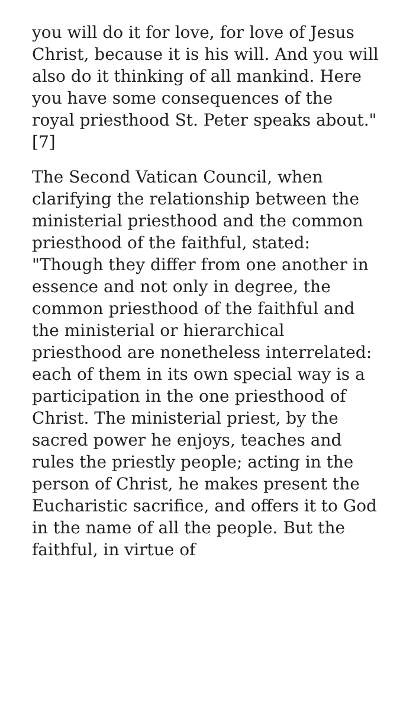you will do it for love, for love of Jesus Christ, because it is his will. And you will also do it thinking of all mankind. Here you have some consequences of the royal priesthood St. Peter speaks about."[7]
The Second Vatican Council, when clarifying the relationship between the ministerial priesthood and the common priesthood of the faithful, stated: "Though they differ from one another in essence and not only in degree, the common priesthood of the faithful and the ministerial or hierarchical priesthood are nonetheless interrelated: each of them in its own special way is a participation in the one priesthood of Christ. The ministerial priest, by the sacred power he enjoys, teaches and rules the priestly people; acting in the person of Christ, he makes present the Eucharistic sacrifice, and offers it to God in the name of all the people. But the faithful, in virtue of